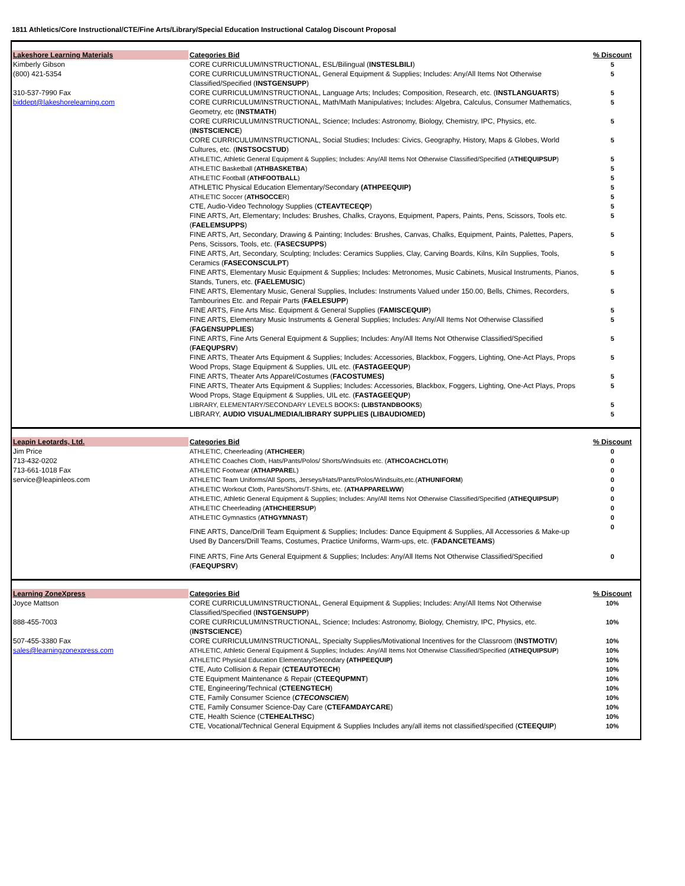1811 Athletics/Core Instructional/CTE/Fine Arts/Library/Special Education Instructional Catalog Discount Proposal
| Lakeshore Learning Materials | Categories Bid | % Discount |
| --- | --- | --- |
| Kimberly Gibson | CORE CURRICULUM/INSTRUCTIONAL, ESL/Bilingual ( INSTESLBILI ) | 5 |
| (800) 421-5354 | CORE CURRICULUM/INSTRUCTIONAL, General Equipment & Supplies; Includes: Any/All Items Not Otherwise Classified/Specified ( INSTGENSUPP ) | 5 |
| 310-537-7990 Fax | CORE CURRICULUM/INSTRUCTIONAL, Language Arts; Includes; Composition, Research, etc. ( INSTLANGUARTS ) | 5 |
| biddept@lakeshorelearning.com | CORE CURRICULUM/INSTRUCTIONAL, Math/Math Manipulatives; Includes: Algebra, Calculus, Consumer Mathematics, Geometry, etc ( INSTMATH ) | 5 |
| | CORE CURRICULUM/INSTRUCTIONAL, Science; Includes: Astronomy, Biology, Chemistry, IPC, Physics, etc. ( INSTSCIENCE ) | 5 |
| | CORE CURRICULUM/INSTRUCTIONAL, Social Studies; Includes: Civics, Geography, History, Maps & Globes, World Cultures, etc. ( INSTSOCSTUD ) | 5 |
| | ATHLETIC, Athletic General Equipment & Supplies; Includes: Any/All Items Not Otherwise Classified/Specified (A THEQUIPSUP ) | 5 |
| | ATHLETIC Basketball ( ATHBASKETBA ) | 5 |
| | ATHLETIC Football ( ATHFOOTBALL ) | 5 |
| | ATHLETIC Physical Education Elementary/Secondary (ATHPEEQUIP) | 5 |
| | ATHLETIC Soccer ( ATHSOCCE R) | 5 |
| | CTE, Audio-Video Technology Supplies ( CTEAVTECEQP ) | 5 |
| | FINE ARTS, Art, Elementary; Includes: Brushes, Chalks, Crayons, Equipment, Papers, Paints, Pens, Scissors, Tools etc. ( FAELEMSUPPS ) | 5 |
| | FINE ARTS, Art, Secondary, Drawing & Painting; Includes: Brushes, Canvas, Chalks, Equipment, Paints, Palettes, Papers, Pens, Scissors, Tools, etc. ( FASECSUPPS ) | 5 |
| | FINE ARTS, Art, Secondary, Sculpting; Includes: Ceramics Supplies, Clay, Carving Boards, Kilns, Kiln Supplies, Tools, Ceramics ( FASECONSCULPT ) | 5 |
| | FINE ARTS, Elementary Music Equipment & Supplies; Includes: Metronomes, Music Cabinets, Musical Instruments, Pianos, Stands, Tuners, etc. (FAELEMUSIC ) | 5 |
| | FINE ARTS, Elementary Music, General Supplies, Includes: Instruments Valued under 150.00, Bells, Chimes, Recorders, Tambourines Etc. and Repair Parts ( FAELESUPP ) | 5 |
| | FINE ARTS, Fine Arts Misc. Equipment & General Supplies ( FAMISCEQUIP ) | 5 |
| | FINE ARTS, Elementary Music Instruments & General Supplies; Includes: Any/All Items Not Otherwise Classified ( FAGENSUPPLIES ) | 5 |
| | FINE ARTS, Fine Arts General Equipment & Supplies; Includes: Any/All Items Not Otherwise Classified/Specified ( FAEQUPSRV ) | 5 |
| | FINE ARTS, Theater Arts Equipment & Supplies; Includes: Accessories, Blackbox, Foggers, Lighting, One-Act Plays, Props Wood Props, Stage Equipment & Supplies, UIL etc. ( FASTAGEEQUP ) | 5 |
| | FINE ARTS, Theater Arts Apparel/Costumes ( FACOSTUMES) | 5 |
| | FINE ARTS, Theater Arts Equipment & Supplies; Includes: Accessories, Blackbox, Foggers, Lighting, One-Act Plays, Props Wood Props, Stage Equipment & Supplies, UIL etc. ( FASTAGEEQUP ) | 5 |
| | LIBRARY, ELEMENTARY/SECONDARY LEVELS BOOKS : (LIBSTANDBOOKS ) | 5 |
| | LIBRARY, AUDIO VISUAL/MEDIA/LIBRARY SUPPLIES (LIBAUDIOMED) | 5 |
| Leapin Leotards, Ltd. | Categories Bid | % Discount |
| --- | --- | --- |
| Jim Price | ATHLETIC, Cheerleading ( ATHCHEER ) | 0 |
| 713-432-0202 | ATHLETIC Coaches Cloth, Hats/Pants/Polos/ Shorts/Windsuits etc. ( ATHCOACHCLOTH ) | 0 |
| 713-661-1018 Fax | ATHLETIC Footwear ( ATHAPPARE L) | 0 |
| service@leapinleos.com | ATHLETIC Team Uniforms/All Sports, Jerseys/Hats/Pants/Polos/Windsuits,etc.( ATHUNIFORM ) | 0 |
| | ATHLETIC Workout Cloth, Pants/Shorts/T-Shirts, etc. ( ATHAPPARELWW ) | 0 |
| | ATHLETIC, Athletic General Equipment & Supplies; Includes: Any/All Items Not Otherwise Classified/Specified ( ATHEQUIPSUP ) | 0 |
| | ATHLETIC Cheerleading ( ATHCHEERSUP ) | 0 |
| | ATHLETIC Gymnastics ( ATHGYMNAST ) | 0 |
| | FINE ARTS, Dance/Drill Team Equipment & Supplies; Includes: Dance Equipment & Supplies, All Accessories & Make-up Used By Dancers/Drill Teams, Costumes, Practice Uniforms, Warm-ups, etc. ( FADANCETEAMS ) | 0 |
| | FINE ARTS, Fine Arts General Equipment & Supplies; Includes: Any/All Items Not Otherwise Classified/Specified ( FAEQUPSRV ) | 0 |
| Learning ZoneXpress | Categories Bid | % Discount |
| --- | --- | --- |
| Joyce Mattson | CORE CURRICULUM/INSTRUCTIONAL, General Equipment & Supplies; Includes: Any/All Items Not Otherwise Classified/Specified ( INSTGENSUPP ) | 10% |
| 888-455-7003 | CORE CURRICULUM/INSTRUCTIONAL, Science; Includes: Astronomy, Biology, Chemistry, IPC, Physics, etc. ( INSTSCIENCE ) | 10% |
| 507-455-3380 Fax | CORE CURRICULUM/INSTRUCTIONAL, Specialty Supplies/Motivational Incentives for the Classroom ( INSTMOTIV ) | 10% |
| sales@learningzonexpress.com | ATHLETIC, Athletic General Equipment & Supplies; Includes: Any/All Items Not Otherwise Classified/Specified ( ATHEQUIPSUP ) | 10% |
| | ATHLETIC Physical Education Elementary/Secondary (ATHPEEQUIP) | 10% |
| | CTE, Auto Collision & Repair ( CTEAUTOTECH ) | 10% |
| | CTE Equipment Maintenance & Repair ( CTEEQUPMNT ) | 10% |
| | CTE, Engineering/Technical ( CTEENGTECH ) | 10% |
| | CTE, Family Consumer Science ( CTECONSCIEN ) | 10% |
| | CTE, Family Consumer Science-Day Care ( CTEFAMDAYCARE ) | 10% |
| | CTE, Health Science (C TEHEALTHSC ) | 10% |
| | CTE, Vocational/Technical General Equipment & Supplies Includes any/all items not classified/specified ( CTEEQUIP ) | 10% |